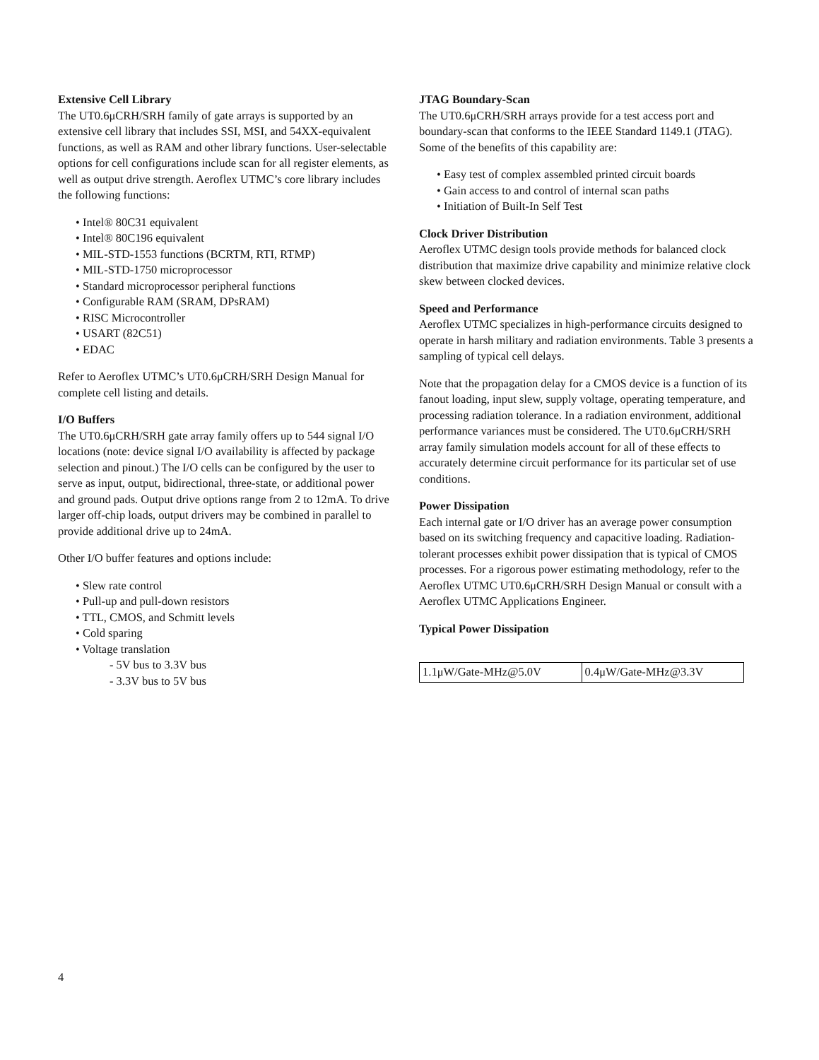Extensive Cell Library
The UT0.6μCRH/SRH family of gate arrays is supported by an extensive cell library that includes SSI, MSI, and 54XX-equivalent functions, as well as RAM and other library functions. User-selectable options for cell configurations include scan for all register elements, as well as output drive strength. Aeroflex UTMC’s core library includes the following functions:
• Intel® 80C31 equivalent
• Intel® 80C196 equivalent
• MIL-STD-1553 functions (BCRTM, RTI, RTMP)
• MIL-STD-1750 microprocessor
• Standard microprocessor peripheral functions
• Configurable RAM (SRAM, DPsRAM)
• RISC Microcontroller
• USART (82C51)
• EDAC
Refer to Aeroflex UTMC’s UT0.6μCRH/SRH Design Manual for complete cell listing and details.
I/O Buffers
The UT0.6μCRH/SRH gate array family offers up to 544 signal I/O locations (note: device signal I/O availability is affected by package selection and pinout.) The I/O cells can be configured by the user to serve as input, output, bidirectional, three-state, or additional power and ground pads. Output drive options range from 2 to 12mA. To drive larger off-chip loads, output drivers may be combined in parallel to provide additional drive up to 24mA.
Other I/O buffer features and options include:
• Slew rate control
• Pull-up and pull-down resistors
• TTL, CMOS, and Schmitt levels
• Cold sparing
• Voltage translation
- 5V bus to 3.3V bus
- 3.3V bus to 5V bus
JTAG Boundary-Scan
The UT0.6μCRH/SRH arrays provide for a test access port and boundary-scan that conforms to the IEEE Standard 1149.1 (JTAG). Some of the benefits of this capability are:
• Easy test of complex assembled printed circuit boards
• Gain access to and control of internal scan paths
• Initiation of Built-In Self Test
Clock Driver Distribution
Aeroflex UTMC design tools provide methods for balanced clock distribution that maximize drive capability and minimize relative clock skew between clocked devices.
Speed and Performance
Aeroflex UTMC specializes in high-performance circuits designed to operate in harsh military and radiation environments. Table 3 presents a sampling of typical cell delays.
Note that the propagation delay for a CMOS device is a function of its fanout loading, input slew, supply voltage, operating temperature, and processing radiation tolerance. In a radiation environment, additional performance variances must be considered. The UT0.6μCRH/SRH array family simulation models account for all of these effects to accurately determine circuit performance for its particular set of use conditions.
Power Dissipation
Each internal gate or I/O driver has an average power consumption based on its switching frequency and capacitive loading. Radiation-tolerant processes exhibit power dissipation that is typical of CMOS processes. For a rigorous power estimating methodology, refer to the Aeroflex UTMC UT0.6μCRH/SRH Design Manual or consult with a Aeroflex UTMC Applications Engineer.
Typical Power Dissipation
| 1.1μW/Gate-MHz@5.0V | 0.4μW/Gate-MHz@3.3V |
4